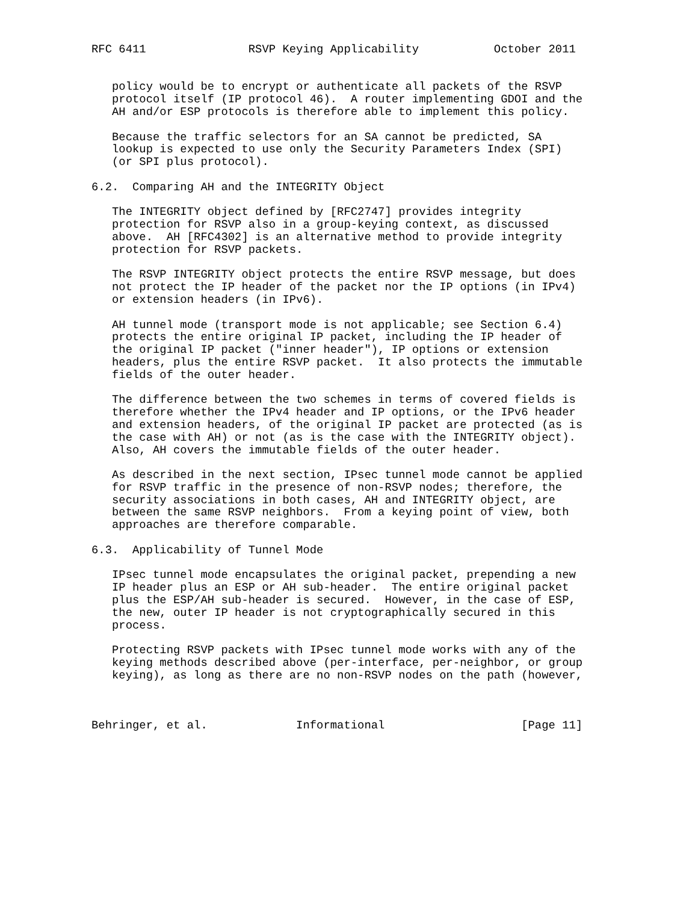RFC 6411               RSVP Keying Applicability           October 2011


   policy would be to encrypt or authenticate all packets of the RSVP
   protocol itself (IP protocol 46).  A router implementing GDOI and the
   AH and/or ESP protocols is therefore able to implement this policy.

   Because the traffic selectors for an SA cannot be predicted, SA
   lookup is expected to use only the Security Parameters Index (SPI)
   (or SPI plus protocol).

6.2.  Comparing AH and the INTEGRITY Object

   The INTEGRITY object defined by [RFC2747] provides integrity
   protection for RSVP also in a group-keying context, as discussed
   above.  AH [RFC4302] is an alternative method to provide integrity
   protection for RSVP packets.

   The RSVP INTEGRITY object protects the entire RSVP message, but does
   not protect the IP header of the packet nor the IP options (in IPv4)
   or extension headers (in IPv6).

   AH tunnel mode (transport mode is not applicable; see Section 6.4)
   protects the entire original IP packet, including the IP header of
   the original IP packet ("inner header"), IP options or extension
   headers, plus the entire RSVP packet.  It also protects the immutable
   fields of the outer header.

   The difference between the two schemes in terms of covered fields is
   therefore whether the IPv4 header and IP options, or the IPv6 header
   and extension headers, of the original IP packet are protected (as is
   the case with AH) or not (as is the case with the INTEGRITY object).
   Also, AH covers the immutable fields of the outer header.

   As described in the next section, IPsec tunnel mode cannot be applied
   for RSVP traffic in the presence of non-RSVP nodes; therefore, the
   security associations in both cases, AH and INTEGRITY object, are
   between the same RSVP neighbors.  From a keying point of view, both
   approaches are therefore comparable.

6.3.  Applicability of Tunnel Mode

   IPsec tunnel mode encapsulates the original packet, prepending a new
   IP header plus an ESP or AH sub-header.  The entire original packet
   plus the ESP/AH sub-header is secured.  However, in the case of ESP,
   the new, outer IP header is not cryptographically secured in this
   process.

   Protecting RSVP packets with IPsec tunnel mode works with any of the
   keying methods described above (per-interface, per-neighbor, or group
   keying), as long as there are no non-RSVP nodes on the path (however,



Behringer, et al.             Informational                    [Page 11]